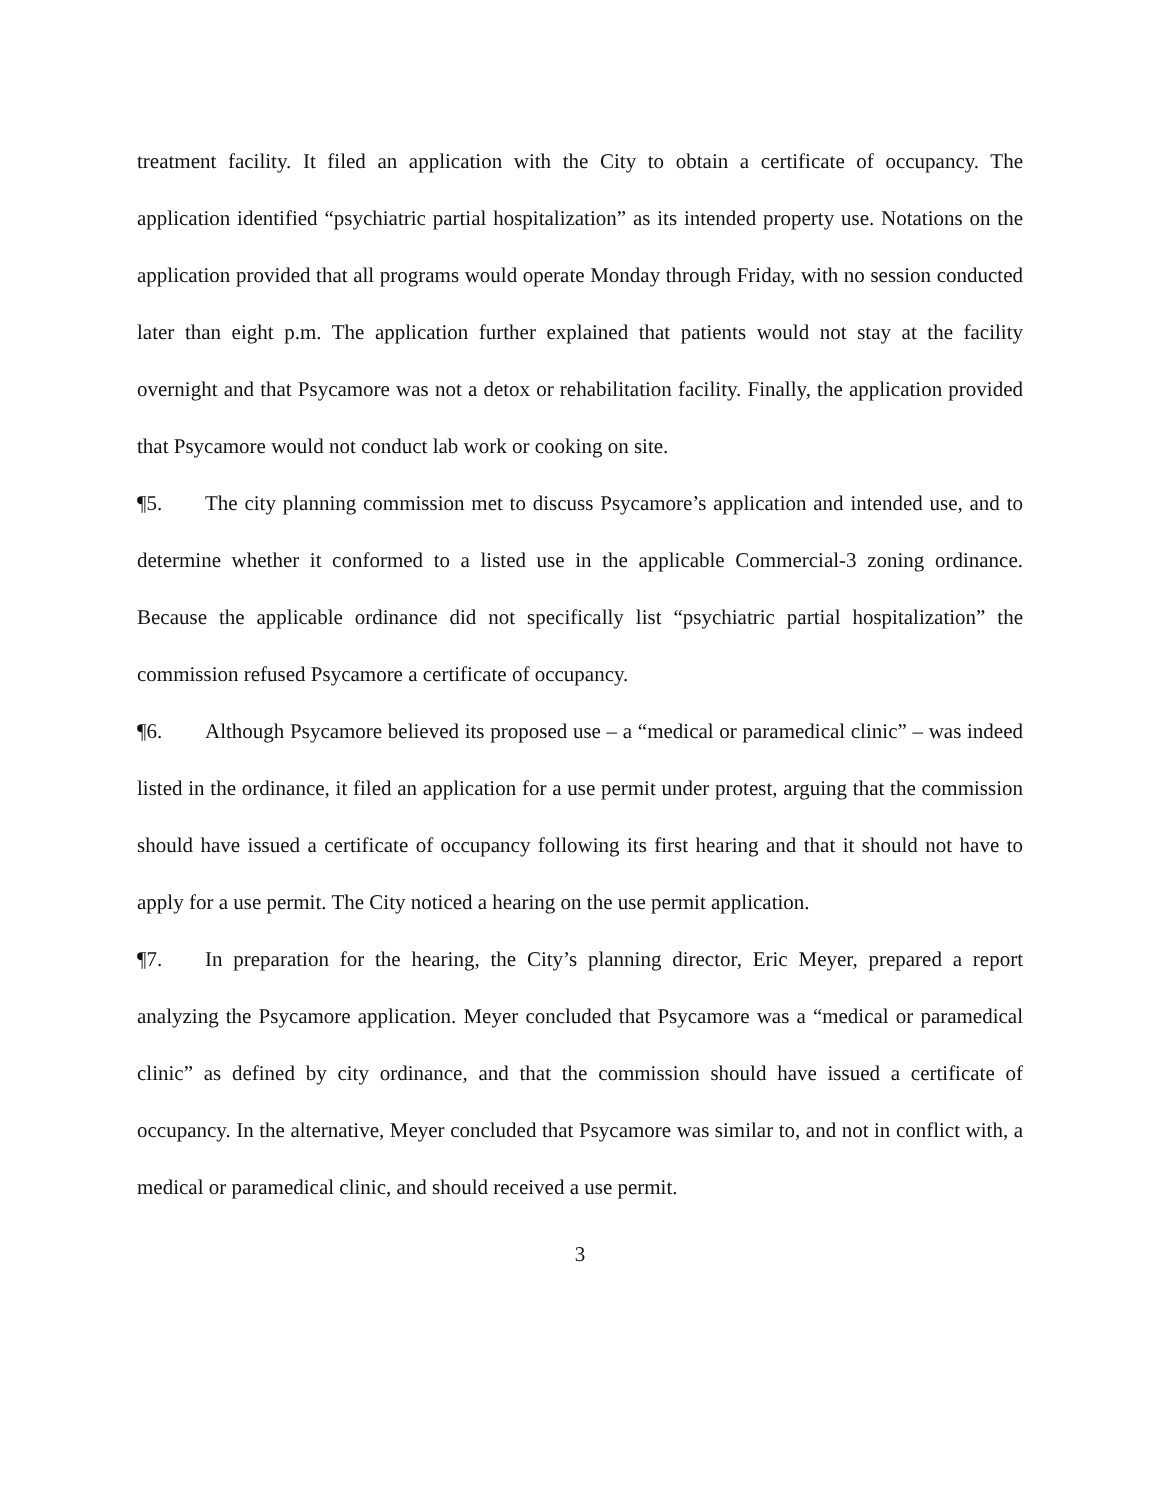treatment facility. It filed an application with the City to obtain a certificate of occupancy. The application identified “psychiatric partial hospitalization” as its intended property use. Notations on the application provided that all programs would operate Monday through Friday, with no session conducted later than eight p.m. The application further explained that patients would not stay at the facility overnight and that Psycamore was not a detox or rehabilitation facility. Finally, the application provided that Psycamore would not conduct lab work or cooking on site.
¶5. The city planning commission met to discuss Psycamore’s application and intended use, and to determine whether it conformed to a listed use in the applicable Commercial-3 zoning ordinance. Because the applicable ordinance did not specifically list “psychiatric partial hospitalization” the commission refused Psycamore a certificate of occupancy.
¶6. Although Psycamore believed its proposed use – a “medical or paramedical clinic” – was indeed listed in the ordinance, it filed an application for a use permit under protest, arguing that the commission should have issued a certificate of occupancy following its first hearing and that it should not have to apply for a use permit. The City noticed a hearing on the use permit application.
¶7. In preparation for the hearing, the City’s planning director, Eric Meyer, prepared a report analyzing the Psycamore application. Meyer concluded that Psycamore was a “medical or paramedical clinic” as defined by city ordinance, and that the commission should have issued a certificate of occupancy. In the alternative, Meyer concluded that Psycamore was similar to, and not in conflict with, a medical or paramedical clinic, and should received a use permit.
3